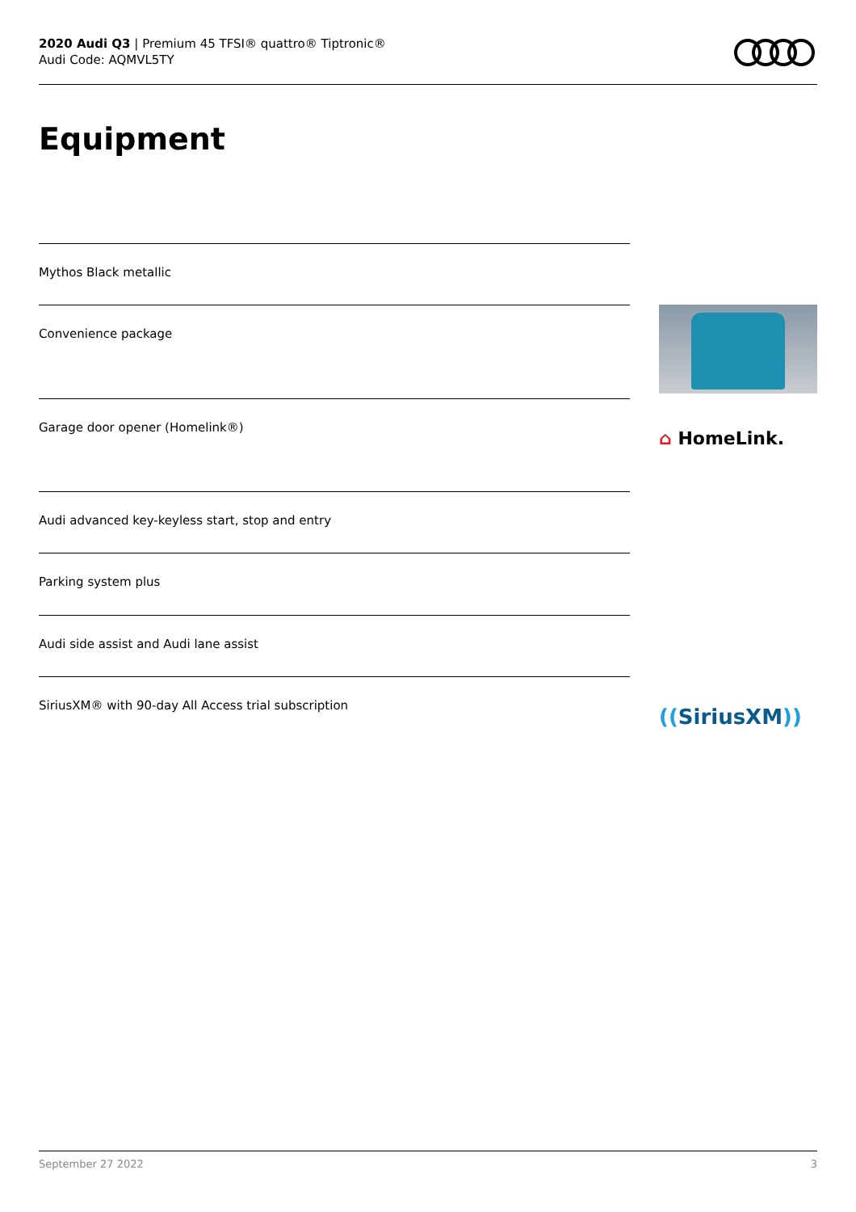2020 Audi Q3 | Premium 45 TFSI® quattro® Tiptronic®
Audi Code: AQMVL5TY
Equipment
Mythos Black metallic
Convenience package
Garage door opener (Homelink®)
Audi advanced key-keyless start, stop and entry
Parking system plus
Audi side assist and Audi lane assist
SiriusXM® with 90-day All Access trial subscription
⌂ HomeLink.
((SiriusXM))
September 27 2022 3